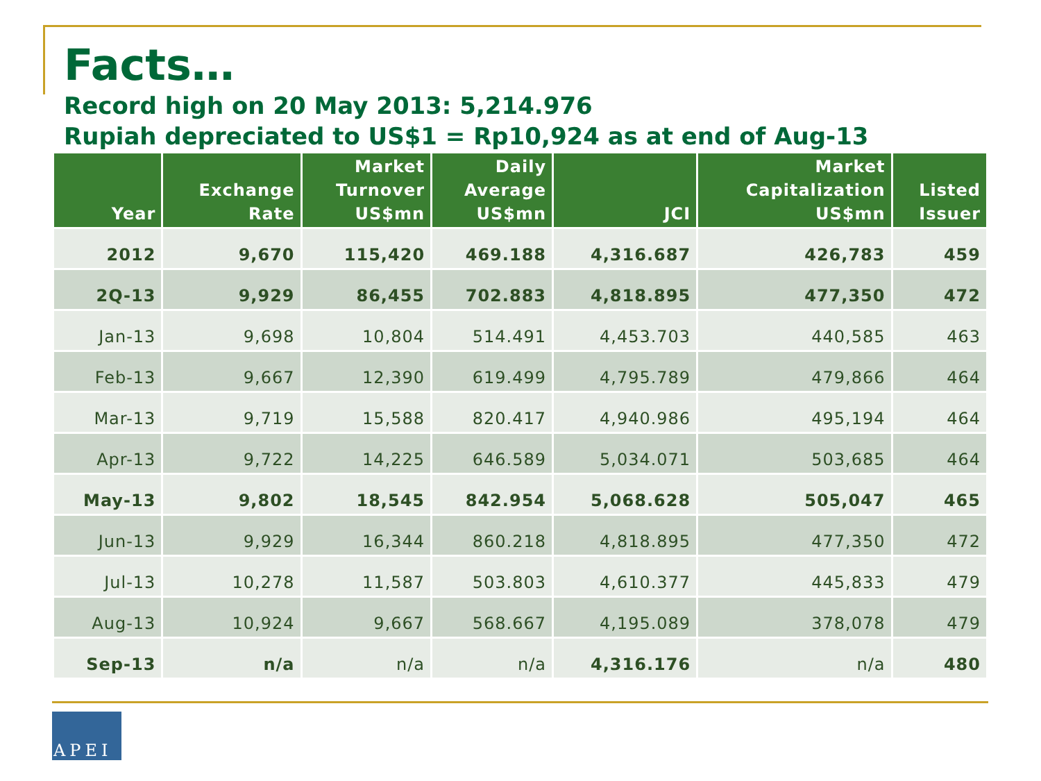Facts…
Record high on 20 May 2013: 5,214.976
Rupiah depreciated to US$1 = Rp10,924 as at end of Aug-13
| Year | Exchange Rate | Market Turnover US$mn | Daily Average US$mn | JCI | Market Capitalization US$mn | Listed Issuer |
| --- | --- | --- | --- | --- | --- | --- |
| 2012 | 9,670 | 115,420 | 469.188 | 4,316.687 | 426,783 | 459 |
| 2Q-13 | 9,929 | 86,455 | 702.883 | 4,818.895 | 477,350 | 472 |
| Jan-13 | 9,698 | 10,804 | 514.491 | 4,453.703 | 440,585 | 463 |
| Feb-13 | 9,667 | 12,390 | 619.499 | 4,795.789 | 479,866 | 464 |
| Mar-13 | 9,719 | 15,588 | 820.417 | 4,940.986 | 495,194 | 464 |
| Apr-13 | 9,722 | 14,225 | 646.589 | 5,034.071 | 503,685 | 464 |
| May-13 | 9,802 | 18,545 | 842.954 | 5,068.628 | 505,047 | 465 |
| Jun-13 | 9,929 | 16,344 | 860.218 | 4,818.895 | 477,350 | 472 |
| Jul-13 | 10,278 | 11,587 | 503.803 | 4,610.377 | 445,833 | 479 |
| Aug-13 | 10,924 | 9,667 | 568.667 | 4,195.089 | 378,078 | 479 |
| Sep-13 | n/a | n/a | n/a | 4,316.176 | n/a | 480 |
APEI